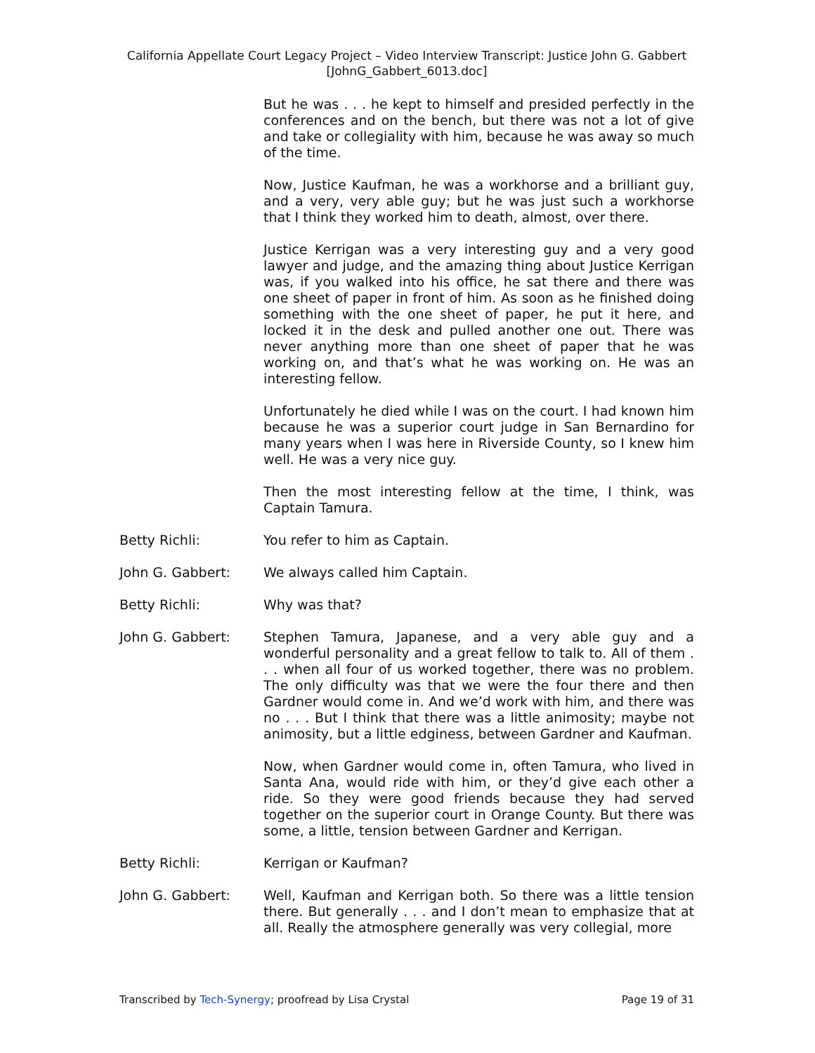California Appellate Court Legacy Project – Video Interview Transcript: Justice John G. Gabbert
[JohnG_Gabbert_6013.doc]
But he was . . . he kept to himself and presided perfectly in the conferences and on the bench, but there was not a lot of give and take or collegiality with him, because he was away so much of the time.
Now, Justice Kaufman, he was a workhorse and a brilliant guy, and a very, very able guy; but he was just such a workhorse that I think they worked him to death, almost, over there.
Justice Kerrigan was a very interesting guy and a very good lawyer and judge, and the amazing thing about Justice Kerrigan was, if you walked into his office, he sat there and there was one sheet of paper in front of him. As soon as he finished doing something with the one sheet of paper, he put it here, and locked it in the desk and pulled another one out. There was never anything more than one sheet of paper that he was working on, and that’s what he was working on. He was an interesting fellow.
Unfortunately he died while I was on the court. I had known him because he was a superior court judge in San Bernardino for many years when I was here in Riverside County, so I knew him well. He was a very nice guy.
Then the most interesting fellow at the time, I think, was Captain Tamura.
Betty Richli: You refer to him as Captain.
John G. Gabbert: We always called him Captain.
Betty Richli: Why was that?
John G. Gabbert: Stephen Tamura, Japanese, and a very able guy and a wonderful personality and a great fellow to talk to. All of them . . . when all four of us worked together, there was no problem. The only difficulty was that we were the four there and then Gardner would come in. And we’d work with him, and there was no . . . But I think that there was a little animosity; maybe not animosity, but a little edginess, between Gardner and Kaufman.
Now, when Gardner would come in, often Tamura, who lived in Santa Ana, would ride with him, or they’d give each other a ride. So they were good friends because they had served together on the superior court in Orange County. But there was some, a little, tension between Gardner and Kerrigan.
Betty Richli: Kerrigan or Kaufman?
John G. Gabbert: Well, Kaufman and Kerrigan both. So there was a little tension there. But generally . . . and I don’t mean to emphasize that at all. Really the atmosphere generally was very collegial, more
Transcribed by Tech-Synergy; proofread by Lisa Crystal Page 19 of 31